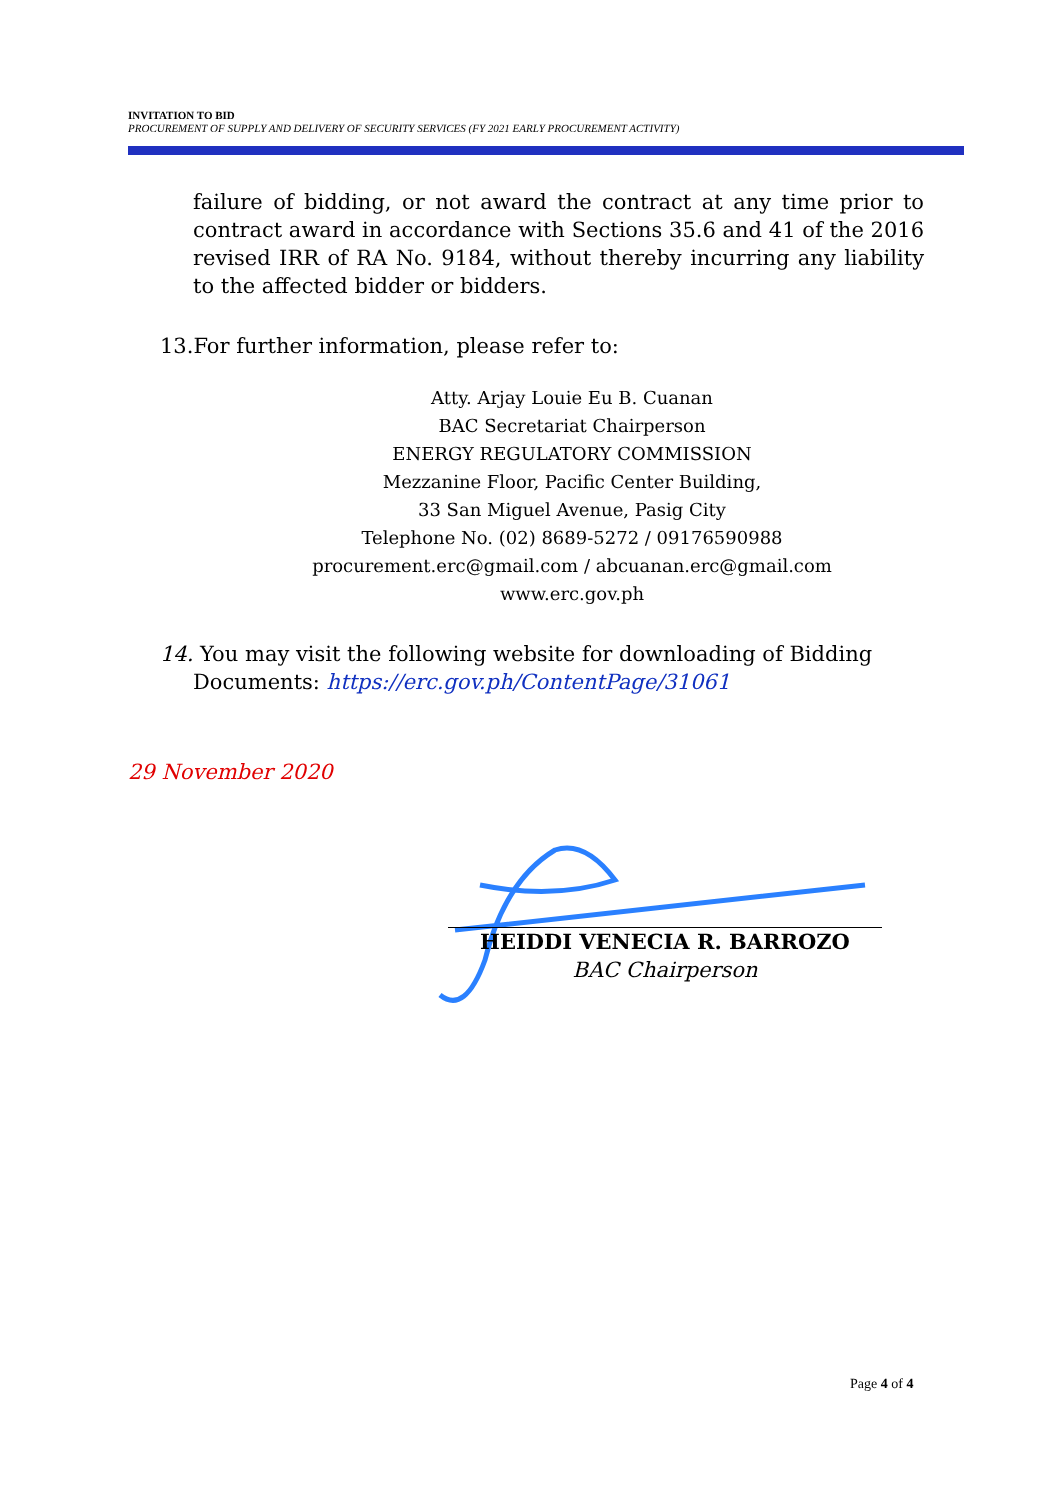INVITATION TO BID
PROCUREMENT OF SUPPLY AND DELIVERY OF SECURITY SERVICES (FY 2021 EARLY PROCUREMENT ACTIVITY)
failure of bidding, or not award the contract at any time prior to contract award in accordance with Sections 35.6 and 41 of the 2016 revised IRR of RA No. 9184, without thereby incurring any liability to the affected bidder or bidders.
13.For further information, please refer to:
Atty. Arjay Louie Eu B. Cuanan
BAC Secretariat Chairperson
ENERGY REGULATORY COMMISSION
Mezzanine Floor, Pacific Center Building,
33 San Miguel Avenue, Pasig City
Telephone No. (02) 8689-5272 / 09176590988
procurement.erc@gmail.com / abcuanan.erc@gmail.com
www.erc.gov.ph
14. You may visit the following website for downloading of Bidding
Documents: https://erc.gov.ph/ContentPage/31061
29 November 2020
HEIDDI VENECIA R. BARROZO
BAC Chairperson
Page 4 of 4